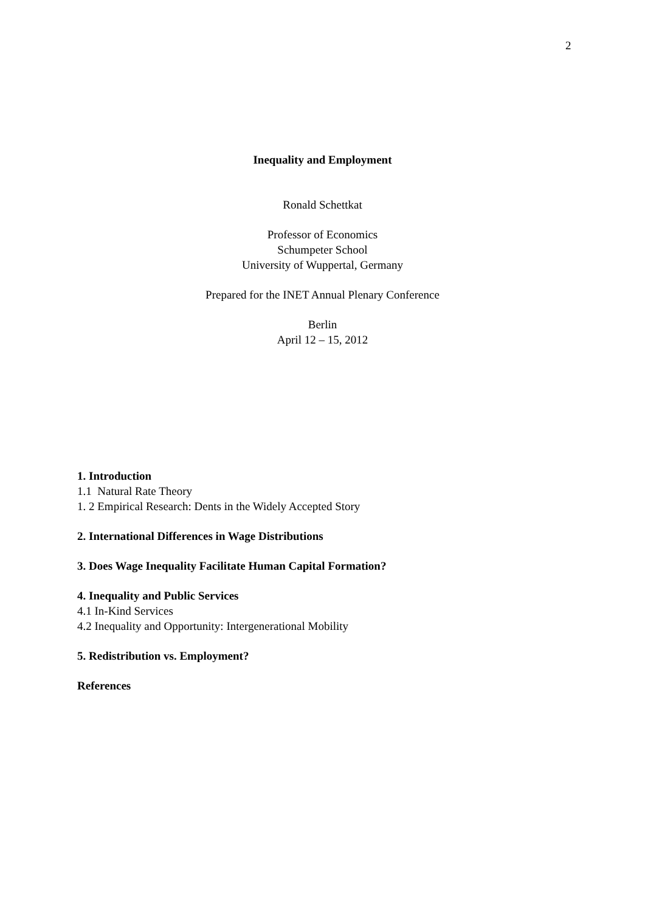2
Inequality and Employment
Ronald Schettkat
Professor of Economics
Schumpeter School
University of Wuppertal, Germany
Prepared for the INET Annual Plenary Conference
Berlin
April 12 – 15, 2012
1. Introduction
1.1 Natural Rate Theory
1. 2 Empirical Research: Dents in the Widely Accepted Story
2. International Differences in Wage Distributions
3. Does Wage Inequality Facilitate Human Capital Formation?
4. Inequality and Public Services
4.1 In-Kind Services
4.2 Inequality and Opportunity: Intergenerational Mobility
5. Redistribution vs. Employment?
References